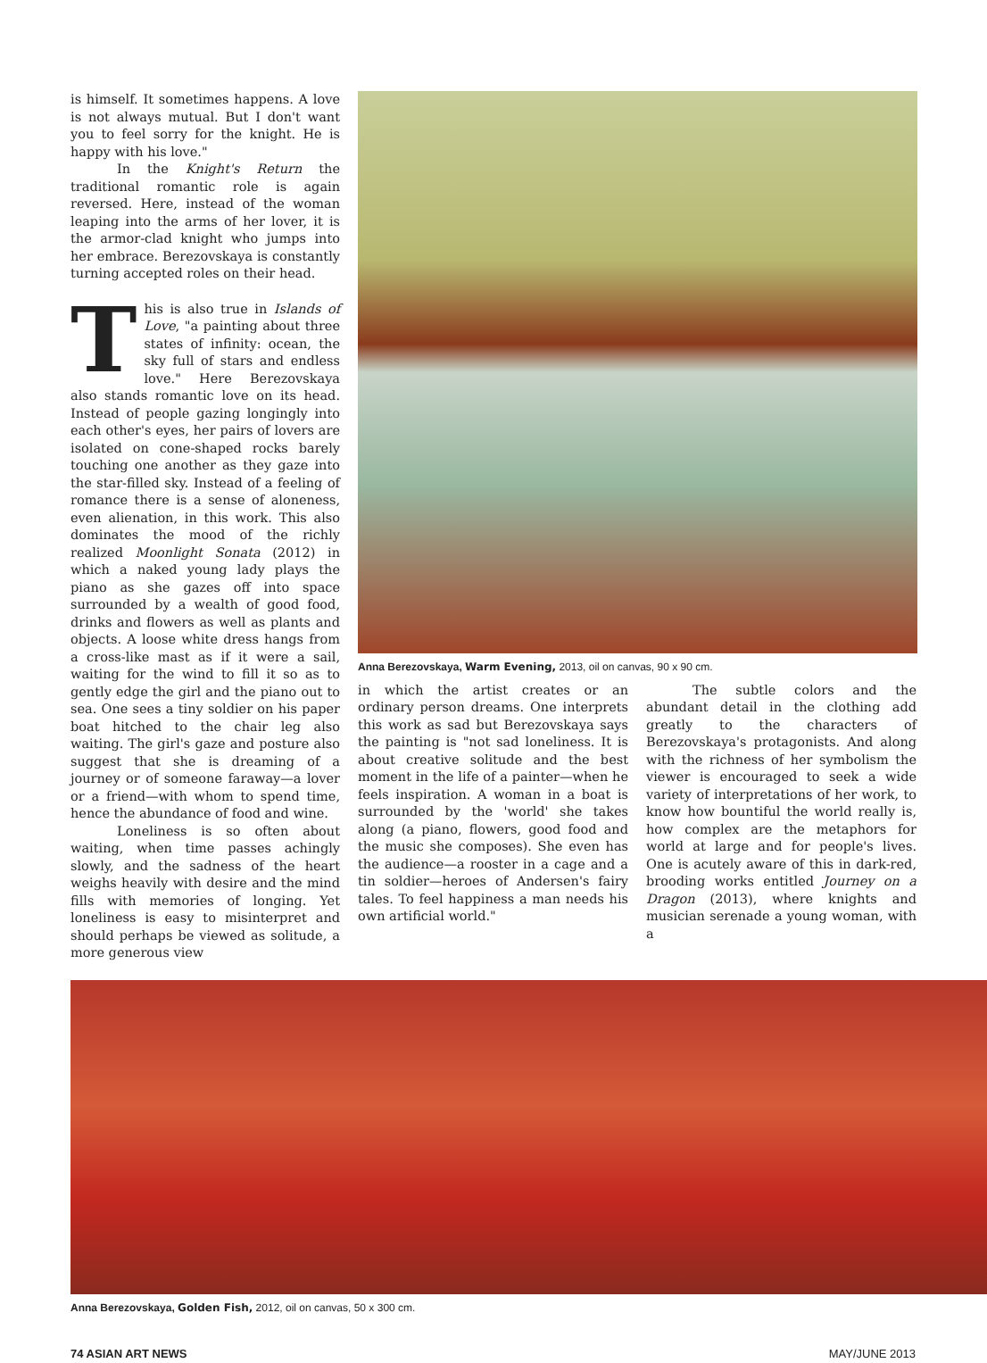is himself. It sometimes happens. A love is not always mutual. But I don't want you to feel sorry for the knight. He is happy with his love."
In the Knight's Return the traditional romantic role is again reversed. Here, instead of the woman leaping into the arms of her lover, it is the armor-clad knight who jumps into her embrace. Berezovskaya is constantly turning accepted roles on their head.
This is also true in Islands of Love, "a painting about three states of infinity: ocean, the sky full of stars and endless love." Here Berezovskaya also stands romantic love on its head. Instead of people gazing longingly into each other's eyes, her pairs of lovers are isolated on cone-shaped rocks barely touching one another as they gaze into the star-filled sky. Instead of a feeling of romance there is a sense of aloneness, even alienation, in this work. This also dominates the mood of the richly realized Moonlight Sonata (2012) in which a naked young lady plays the piano as she gazes off into space surrounded by a wealth of good food, drinks and flowers as well as plants and objects. A loose white dress hangs from a cross-like mast as if it were a sail, waiting for the wind to fill it so as to gently edge the girl and the piano out to sea. One sees a tiny soldier on his paper boat hitched to the chair leg also waiting. The girl's gaze and posture also suggest that she is dreaming of a journey or of someone faraway—a lover or a friend—with whom to spend time, hence the abundance of food and wine.
Loneliness is so often about waiting, when time passes achingly slowly, and the sadness of the heart weighs heavily with desire and the mind fills with memories of longing. Yet loneliness is easy to misinterpret and should perhaps be viewed as solitude, a more generous view
Anna Berezovskaya, Warm Evening, 2013, oil on canvas, 90 x 90 cm.
in which the artist creates or an ordinary person dreams. One interprets this work as sad but Berezovskaya says the painting is "not sad loneliness. It is about creative solitude and the best moment in the life of a painter—when he feels inspiration. A woman in a boat is surrounded by the 'world' she takes along (a piano, flowers, good food and the music she composes). She even has the audience—a rooster in a cage and a tin soldier—heroes of Andersen's fairy tales. To feel happiness a man needs his own artificial world."
The subtle colors and the abundant detail in the clothing add greatly to the characters of Berezovskaya's protagonists. And along with the richness of her symbolism the viewer is encouraged to seek a wide variety of interpretations of her work, to know how bountiful the world really is, how complex are the metaphors for world at large and for people's lives. One is acutely aware of this in dark-red, brooding works entitled Journey on a Dragon (2013), where knights and musician serenade a young woman, with a
Anna Berezovskaya, Golden Fish, 2012, oil on canvas, 50 x 300 cm.
74 ASIAN ART NEWS MAY/JUNE 2013